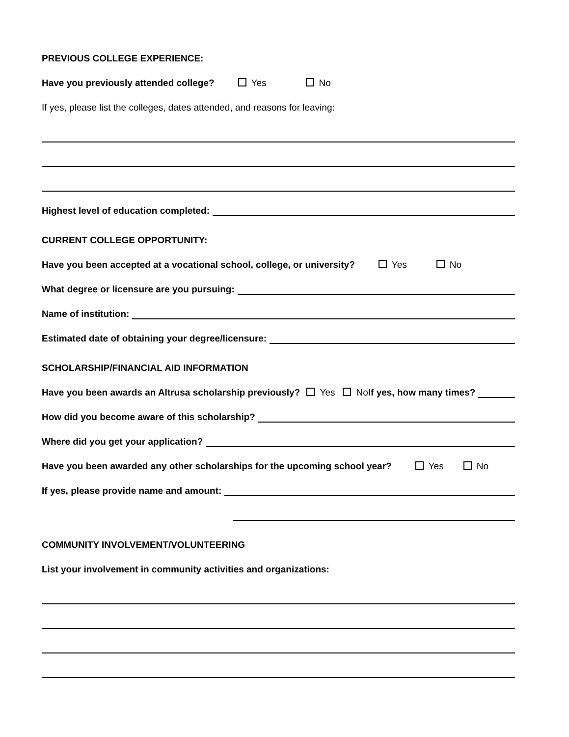PREVIOUS COLLEGE EXPERIENCE:
Have you previously attended college? Yes No
If yes, please list the colleges, dates attended, and reasons for leaving:
Highest level of education completed:
CURRENT COLLEGE OPPORTUNITY:
Have you been accepted at a vocational school, college, or university? Yes No
What degree or licensure are you pursuing:
Name of institution:
Estimated date of obtaining your degree/licensure:
SCHOLARSHIP/FINANCIAL AID INFORMATION
Have you been awards an Altrusa scholarship previously? Yes No If yes, how many times?
How did you become aware of this scholarship?
Where did you get your application?
Have you been awarded any other scholarships for the upcoming school year? Yes No
If yes, please provide name and amount:
COMMUNITY INVOLVEMENT/VOLUNTEERING
List your involvement in community activities and organizations: